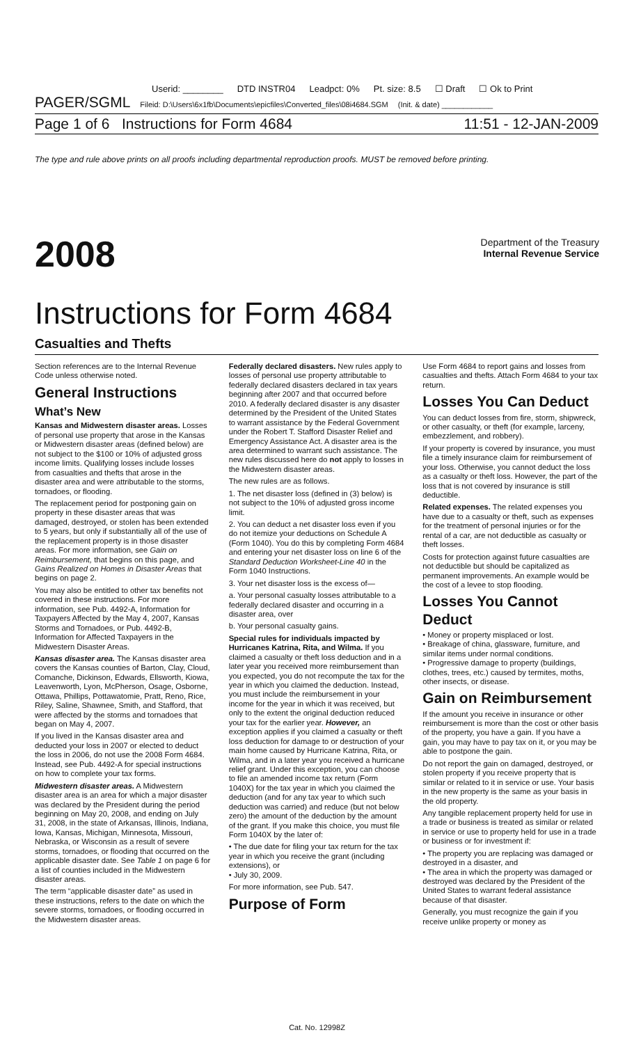Userid: ________ DTD INSTR04 Leadpct: 0% Pt. size: 8.5 ☐ Draft ☐ Ok to Print
PAGER/SGML Fileid: D:\Users\6x1fb\Documents\epicfiles\Converted_files\08i4684.SGM (Init. & date) ____________
Page 1 of 6 Instructions for Form 4684 11:51 - 12-JAN-2009
The type and rule above prints on all proofs including departmental reproduction proofs. MUST be removed before printing.
2008
Department of the Treasury
Internal Revenue Service
Instructions for Form 4684
Casualties and Thefts
Section references are to the Internal Revenue Code unless otherwise noted.
General Instructions
What’s New
Kansas and Midwestern disaster areas. Losses of personal use property that arose in the Kansas or Midwestern disaster areas (defined below) are not subject to the $100 or 10% of adjusted gross income limits. Qualifying losses include losses from casualties and thefts that arose in the disaster area and were attributable to the storms, tornadoes, or flooding.
The replacement period for postponing gain on property in these disaster areas that was damaged, destroyed, or stolen has been extended to 5 years, but only if substantially all of the use of the replacement property is in those disaster areas. For more information, see Gain on Reimbursement, that begins on this page, and Gains Realized on Homes in Disaster Areas that begins on page 2.
You may also be entitled to other tax benefits not covered in these instructions. For more information, see Pub. 4492-A, Information for Taxpayers Affected by the May 4, 2007, Kansas Storms and Tornadoes, or Pub. 4492-B, Information for Affected Taxpayers in the Midwestern Disaster Areas.
Kansas disaster area. The Kansas disaster area covers the Kansas counties of Barton, Clay, Cloud, Comanche, Dickinson, Edwards, Ellsworth, Kiowa, Leavenworth, Lyon, McPherson, Osage, Osborne, Ottawa, Phillips, Pottawatomie, Pratt, Reno, Rice, Riley, Saline, Shawnee, Smith, and Stafford, that were affected by the storms and tornadoes that began on May 4, 2007.
If you lived in the Kansas disaster area and deducted your loss in 2007 or elected to deduct the loss in 2006, do not use the 2008 Form 4684. Instead, see Pub. 4492-A for special instructions on how to complete your tax forms.
Midwestern disaster areas. A Midwestern disaster area is an area for which a major disaster was declared by the President during the period beginning on May 20, 2008, and ending on July 31, 2008, in the state of Arkansas, Illinois, Indiana, Iowa, Kansas, Michigan, Minnesota, Missouri, Nebraska, or Wisconsin as a result of severe storms, tornadoes, or flooding that occurred on the applicable disaster date. See Table 1 on page 6 for a list of counties included in the Midwestern disaster areas.
The term “applicable disaster date” as used in these instructions, refers to the date on which the severe storms, tornadoes, or flooding occurred in the Midwestern disaster areas.
Federally declared disasters. New rules apply to losses of personal use property attributable to federally declared disasters declared in tax years beginning after 2007 and that occurred before 2010. A federally declared disaster is any disaster determined by the President of the United States to warrant assistance by the Federal Government under the Robert T. Stafford Disaster Relief and Emergency Assistance Act. A disaster area is the area determined to warrant such assistance. The new rules discussed here do not apply to losses in the Midwestern disaster areas.
The new rules are as follows.
1. The net disaster loss (defined in (3) below) is not subject to the 10% of adjusted gross income limit.
2. You can deduct a net disaster loss even if you do not itemize your deductions on Schedule A (Form 1040). You do this by completing Form 4684 and entering your net disaster loss on line 6 of the Standard Deduction Worksheet-Line 40 in the Form 1040 Instructions.
3. Your net disaster loss is the excess of—
a. Your personal casualty losses attributable to a federally declared disaster and occurring in a disaster area, over
b. Your personal casualty gains.
Special rules for individuals impacted by Hurricanes Katrina, Rita, and Wilma. If you claimed a casualty or theft loss deduction and in a later year you received more reimbursement than you expected, you do not recompute the tax for the year in which you claimed the deduction. Instead, you must include the reimbursement in your income for the year in which it was received, but only to the extent the original deduction reduced your tax for the earlier year. However, an exception applies if you claimed a casualty or theft loss deduction for damage to or destruction of your main home caused by Hurricane Katrina, Rita, or Wilma, and in a later year you received a hurricane relief grant. Under this exception, you can choose to file an amended income tax return (Form 1040X) for the tax year in which you claimed the deduction (and for any tax year to which such deduction was carried) and reduce (but not below zero) the amount of the deduction by the amount of the grant. If you make this choice, you must file Form 1040X by the later of:
• The due date for filing your tax return for the tax year in which you receive the grant (including extensions), or
• July 30, 2009.
For more information, see Pub. 547.
Purpose of Form
Use Form 4684 to report gains and losses from casualties and thefts. Attach Form 4684 to your tax return.
Losses You Can Deduct
You can deduct losses from fire, storm, shipwreck, or other casualty, or theft (for example, larceny, embezzlement, and robbery).
If your property is covered by insurance, you must file a timely insurance claim for reimbursement of your loss. Otherwise, you cannot deduct the loss as a casualty or theft loss. However, the part of the loss that is not covered by insurance is still deductible.
Related expenses. The related expenses you have due to a casualty or theft, such as expenses for the treatment of personal injuries or for the rental of a car, are not deductible as casualty or theft losses.
Costs for protection against future casualties are not deductible but should be capitalized as permanent improvements. An example would be the cost of a levee to stop flooding.
Losses You Cannot Deduct
• Money or property misplaced or lost.
• Breakage of china, glassware, furniture, and similar items under normal conditions.
• Progressive damage to property (buildings, clothes, trees, etc.) caused by termites, moths, other insects, or disease.
Gain on Reimbursement
If the amount you receive in insurance or other reimbursement is more than the cost or other basis of the property, you have a gain. If you have a gain, you may have to pay tax on it, or you may be able to postpone the gain.
Do not report the gain on damaged, destroyed, or stolen property if you receive property that is similar or related to it in service or use. Your basis in the new property is the same as your basis in the old property.
Any tangible replacement property held for use in a trade or business is treated as similar or related in service or use to property held for use in a trade or business or for investment if:
• The property you are replacing was damaged or destroyed in a disaster, and
• The area in which the property was damaged or destroyed was declared by the President of the United States to warrant federal assistance because of that disaster.
Generally, you must recognize the gain if you receive unlike property or money as
Cat. No. 12998Z